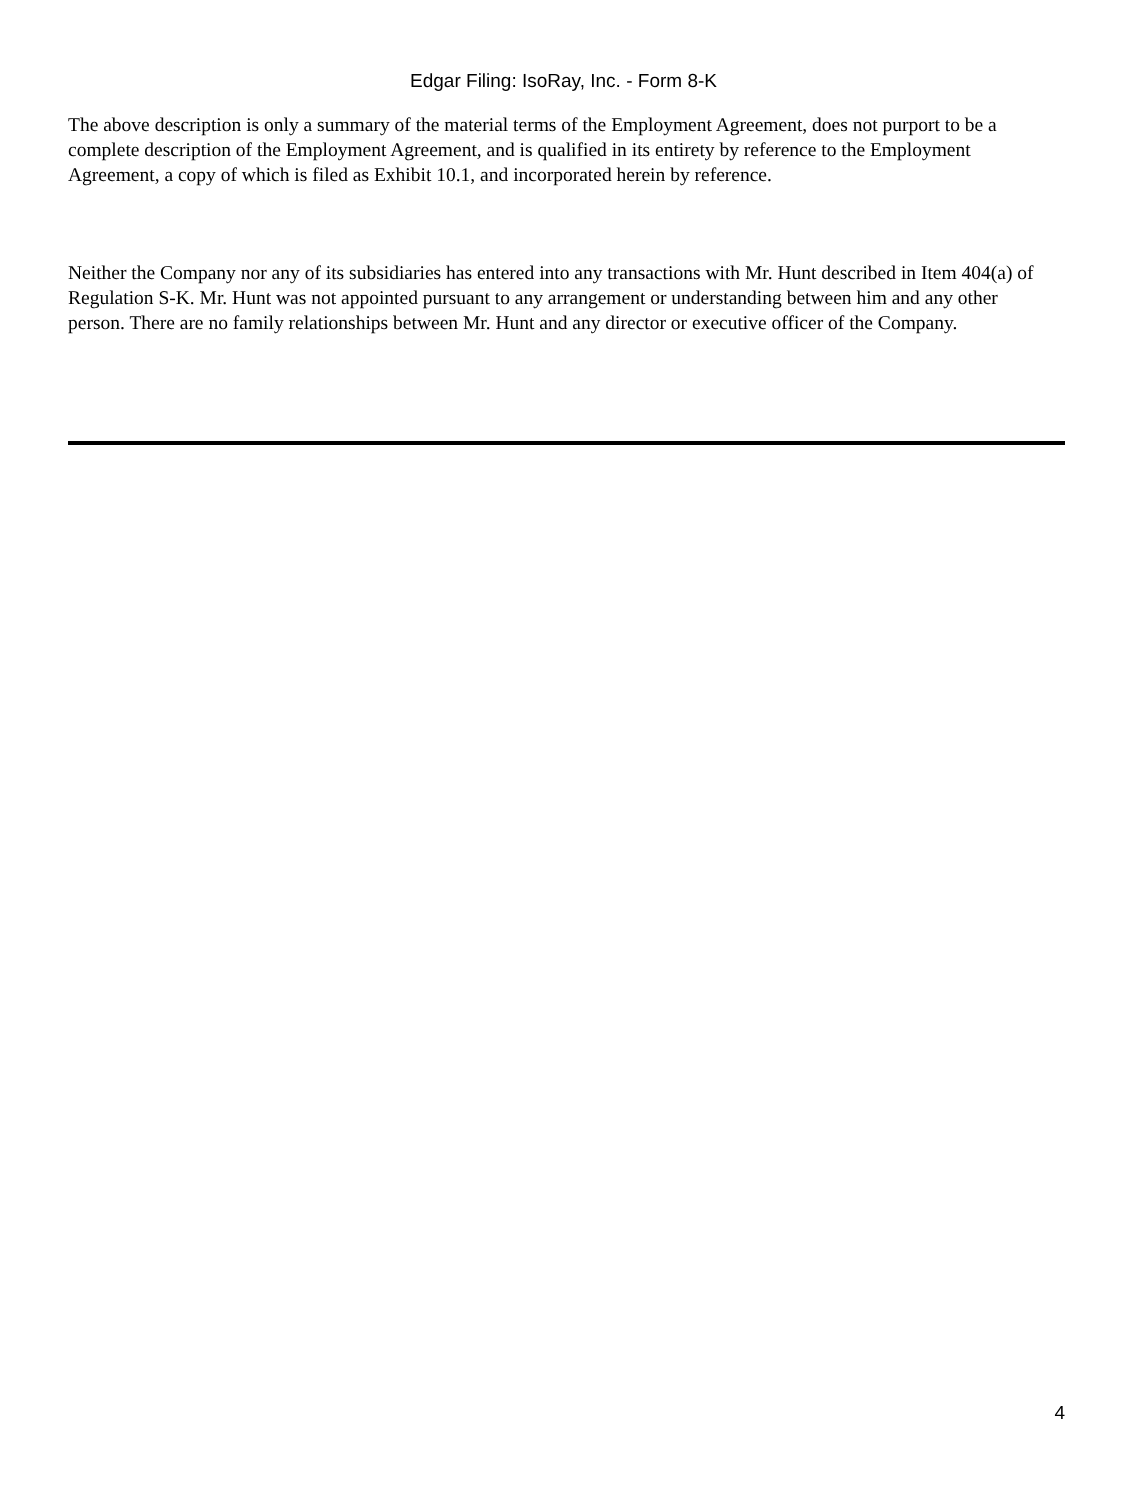Edgar Filing: IsoRay, Inc. - Form 8-K
The above description is only a summary of the material terms of the Employment Agreement, does not purport to be a complete description of the Employment Agreement, and is qualified in its entirety by reference to the Employment Agreement, a copy of which is filed as Exhibit 10.1, and incorporated herein by reference.
Neither the Company nor any of its subsidiaries has entered into any transactions with Mr. Hunt described in Item 404(a) of Regulation S-K. Mr. Hunt was not appointed pursuant to any arrangement or understanding between him and any other person. There are no family relationships between Mr. Hunt and any director or executive officer of the Company.
4